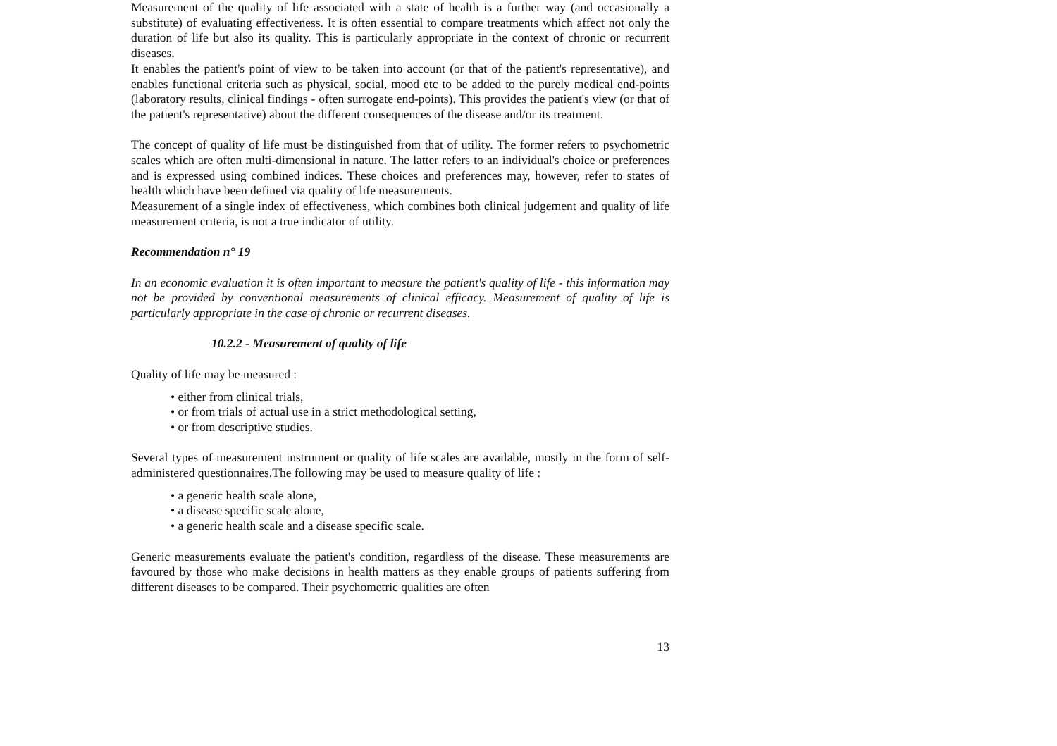Measurement of the quality of life associated with a state of health is a further way (and occasionally a substitute) of evaluating effectiveness. It is often essential to compare treatments which affect not only the duration of life but also its quality. This is particularly appropriate in the context of chronic or recurrent diseases.
It enables the patient's point of view to be taken into account (or that of the patient's representative), and enables functional criteria such as physical, social, mood etc to be added to the purely medical end-points (laboratory results, clinical findings - often surrogate end-points). This provides the patient's view (or that of the patient's representative) about the different consequences of the disease and/or its treatment.
The concept of quality of life must be distinguished from that of utility. The former refers to psychometric scales which are often multi-dimensional in nature. The latter refers to an individual's choice or preferences and is expressed using combined indices. These choices and preferences may, however, refer to states of health which have been defined via quality of life measurements.
Measurement of a single index of effectiveness, which combines both clinical judgement and quality of life measurement criteria, is not a true indicator of utility.
Recommendation n° 19
In an economic evaluation it is often important to measure the patient's quality of life - this information may not be provided by conventional measurements of clinical efficacy. Measurement of quality of life is particularly appropriate in the case of chronic or recurrent diseases.
10.2.2 - Measurement of quality of life
Quality of life may be measured :
• either from clinical trials,
• or from trials of actual use in a strict methodological setting,
• or from descriptive studies.
Several types of measurement instrument or quality of life scales are available, mostly in the form of self-administered questionnaires.The following may be used to measure quality of life :
• a generic health scale alone,
• a disease specific scale alone,
• a generic health scale and a disease specific scale.
Generic measurements evaluate the patient's condition, regardless of the disease. These measurements are favoured by those who make decisions in health matters as they enable groups of patients suffering from different diseases to be compared. Their psychometric qualities are often
13